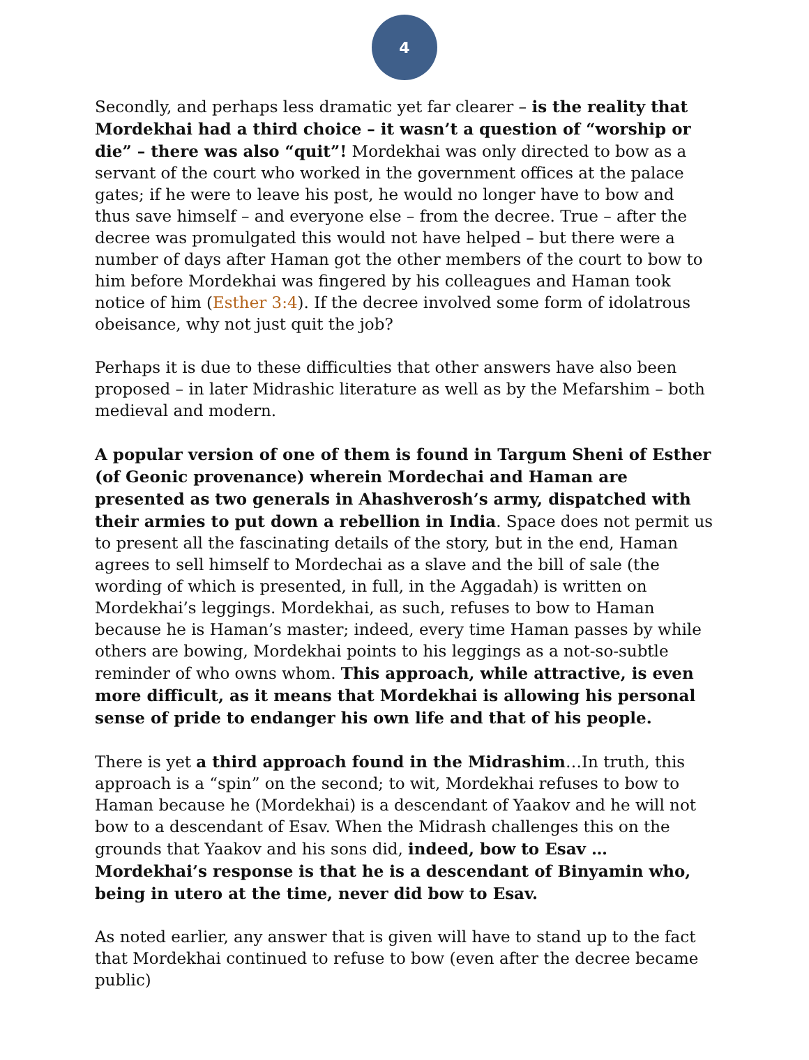4
Secondly, and perhaps less dramatic yet far clearer – is the reality that Mordekhai had a third choice – it wasn’t a question of “worship or die” – there was also “quit”! Mordekhai was only directed to bow as a servant of the court who worked in the government offices at the palace gates; if he were to leave his post, he would no longer have to bow and thus save himself – and everyone else – from the decree. True – after the decree was promulgated this would not have helped – but there were a number of days after Haman got the other members of the court to bow to him before Mordekhai was fingered by his colleagues and Haman took notice of him (Esther 3:4). If the decree involved some form of idolatrous obeisance, why not just quit the job?
Perhaps it is due to these difficulties that other answers have also been proposed – in later Midrashic literature as well as by the Mefarshim – both medieval and modern.
A popular version of one of them is found in Targum Sheni of Esther (of Geonic provenance) wherein Mordechai and Haman are presented as two generals in Ahashverosh’s army, dispatched with their armies to put down a rebellion in India. Space does not permit us to present all the fascinating details of the story, but in the end, Haman agrees to sell himself to Mordechai as a slave and the bill of sale (the wording of which is presented, in full, in the Aggadah) is written on Mordekhai’s leggings. Mordekhai, as such, refuses to bow to Haman because he is Haman’s master; indeed, every time Haman passes by while others are bowing, Mordekhai points to his leggings as a not-so-subtle reminder of who owns whom. This approach, while attractive, is even more difficult, as it means that Mordekhai is allowing his personal sense of pride to endanger his own life and that of his people.
There is yet a third approach found in the Midrashim…In truth, this approach is a “spin” on the second; to wit, Mordekhai refuses to bow to Haman because he (Mordekhai) is a descendant of Yaakov and he will not bow to a descendant of Esav. When the Midrash challenges this on the grounds that Yaakov and his sons did, indeed, bow to Esav … Mordekhai’s response is that he is a descendant of Binyamin who, being in utero at the time, never did bow to Esav.
As noted earlier, any answer that is given will have to stand up to the fact that Mordekhai continued to refuse to bow (even after the decree became public)